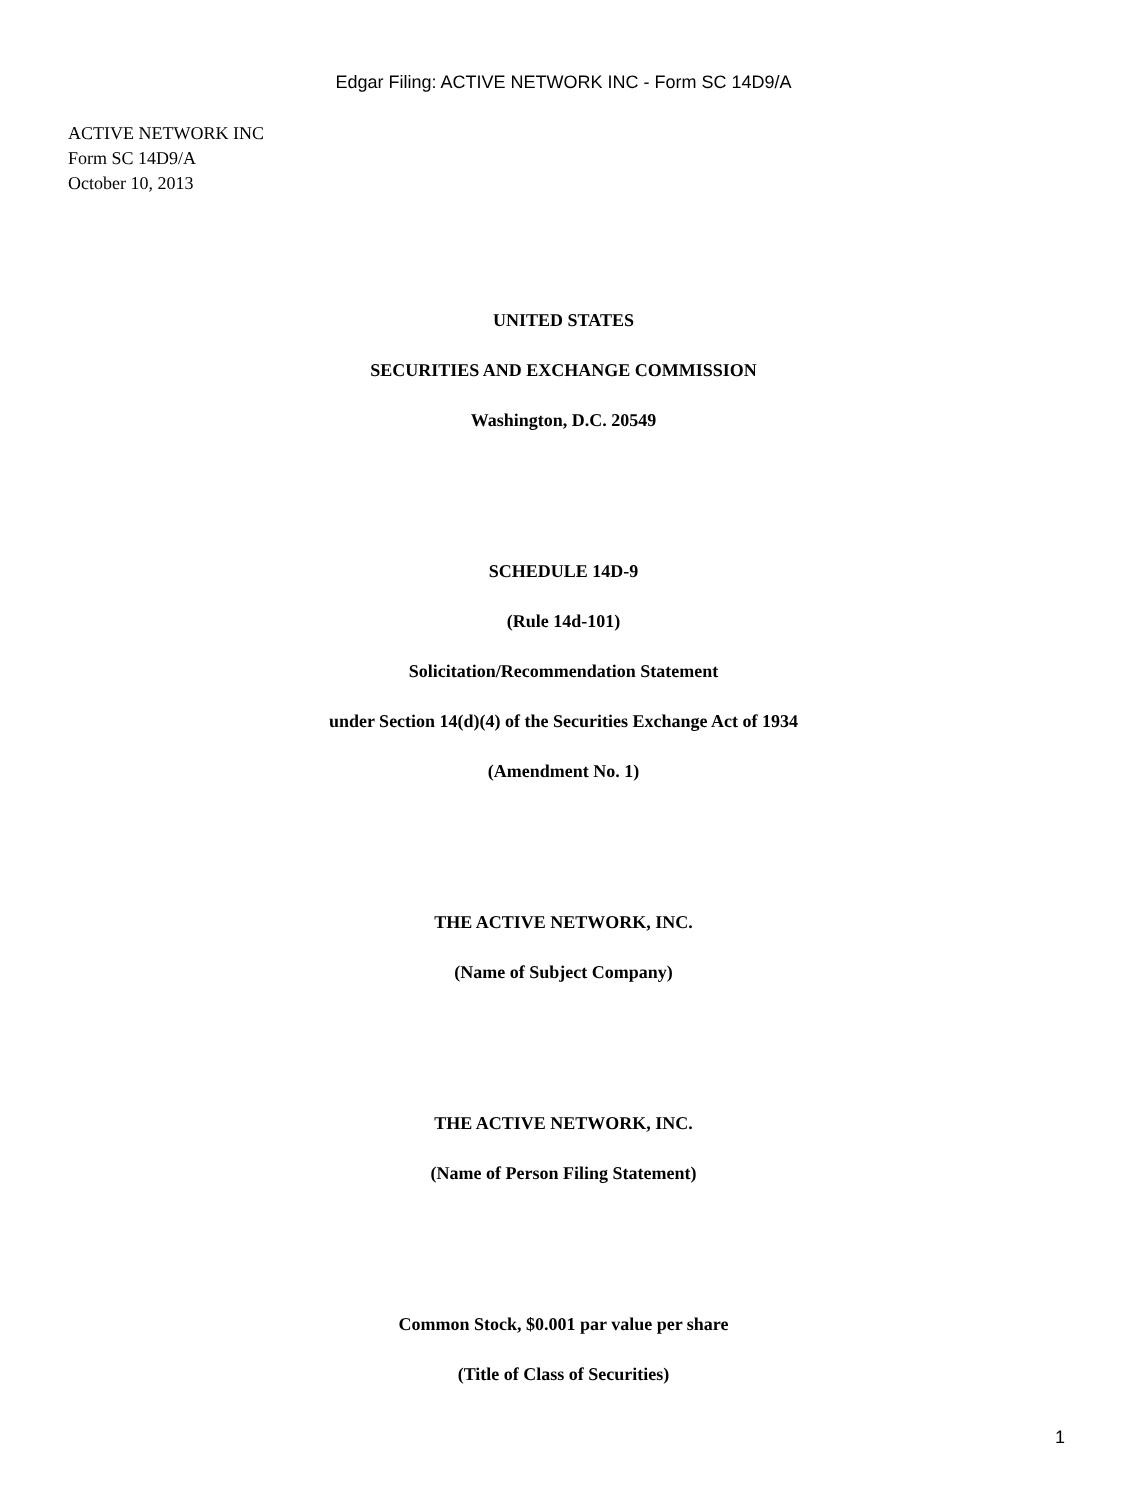Edgar Filing: ACTIVE NETWORK INC - Form SC 14D9/A
ACTIVE NETWORK INC
Form SC 14D9/A
October 10, 2013
UNITED STATES
SECURITIES AND EXCHANGE COMMISSION
Washington, D.C. 20549
SCHEDULE 14D-9
(Rule 14d-101)
Solicitation/Recommendation Statement
under Section 14(d)(4) of the Securities Exchange Act of 1934
(Amendment No. 1)
THE ACTIVE NETWORK, INC.
(Name of Subject Company)
THE ACTIVE NETWORK, INC.
(Name of Person Filing Statement)
Common Stock, $0.001 par value per share
(Title of Class of Securities)
1